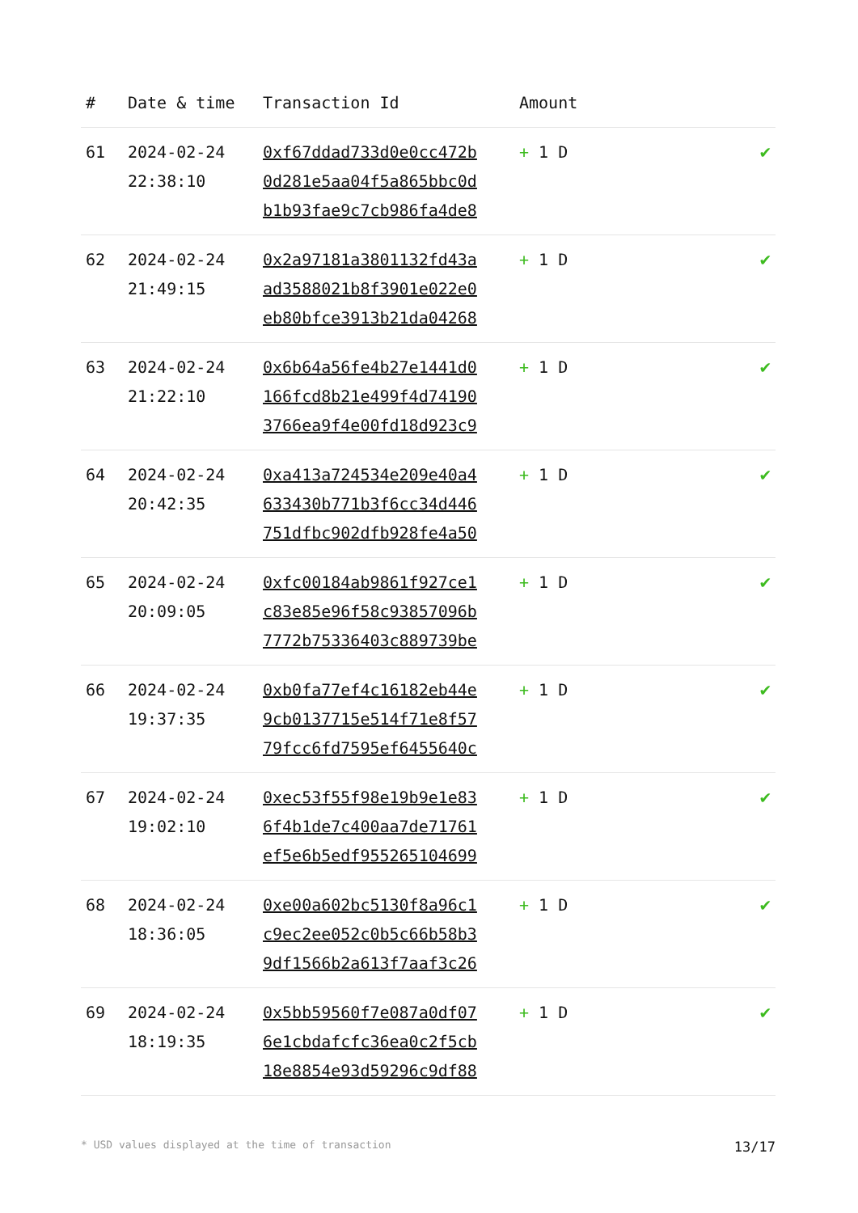| # | Date & time | Transaction Id | Amount | |
| --- | --- | --- | --- | --- |
| 61 | 2024-02-24 22:38:10 | 0xf67ddad733d0e0cc472b 0d281e5aa04f5a865bbc0d b1b93fae9c7cb986fa4de8 | + 1 D | ✔ |
| 62 | 2024-02-24 21:49:15 | 0x2a97181a3801132fd43a ad3588021b8f3901e022e0 eb80bfce3913b21da04268 | + 1 D | ✔ |
| 63 | 2024-02-24 21:22:10 | 0x6b64a56fe4b27e1441d0 166fcd8b21e499f4d74190 3766ea9f4e00fd18d923c9 | + 1 D | ✔ |
| 64 | 2024-02-24 20:42:35 | 0xa413a724534e209e40a4 633430b771b3f6cc34d446 751dfbc902dfb928fe4a50 | + 1 D | ✔ |
| 65 | 2024-02-24 20:09:05 | 0xfc00184ab9861f927ce1 c83e85e96f58c93857096b 7772b75336403c889739be | + 1 D | ✔ |
| 66 | 2024-02-24 19:37:35 | 0xb0fa77ef4c16182eb44e 9cb0137715e514f71e8f57 79fcc6fd7595ef6455640c | + 1 D | ✔ |
| 67 | 2024-02-24 19:02:10 | 0xec53f55f98e19b9e1e83 6f4b1de7c400aa7de71761 ef5e6b5edf955265104699 | + 1 D | ✔ |
| 68 | 2024-02-24 18:36:05 | 0xe00a602bc5130f8a96c1 c9ec2ee052c0b5c66b58b3 9df1566b2a613f7aaf3c26 | + 1 D | ✔ |
| 69 | 2024-02-24 18:19:35 | 0x5bb59560f7e087a0df07 6e1cbdafcfc36ea0c2f5cb 18e8854e93d59296c9df88 | + 1 D | ✔ |
* USD values displayed at the time of transaction 13/17